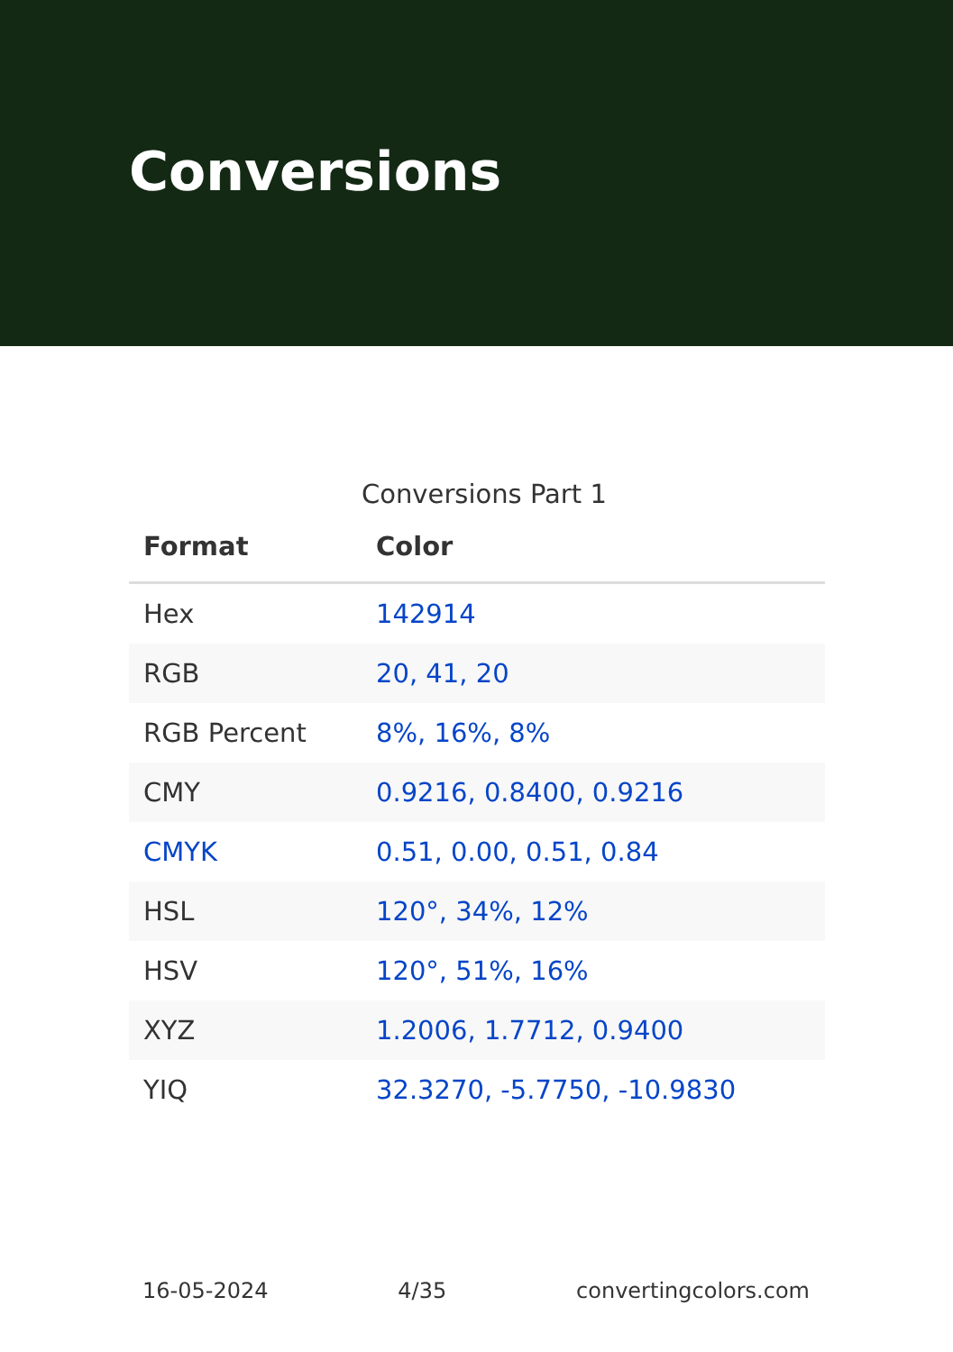Conversions
Conversions Part 1
| Format | Color |
| --- | --- |
| Hex | 142914 |
| RGB | 20, 41, 20 |
| RGB Percent | 8%, 16%, 8% |
| CMY | 0.9216, 0.8400, 0.9216 |
| CMYK | 0.51, 0.00, 0.51, 0.84 |
| HSL | 120°, 34%, 12% |
| HSV | 120°, 51%, 16% |
| XYZ | 1.2006, 1.7712, 0.9400 |
| YIQ | 32.3270, -5.7750, -10.9830 |
16-05-2024 4/35 convertingcolors.com